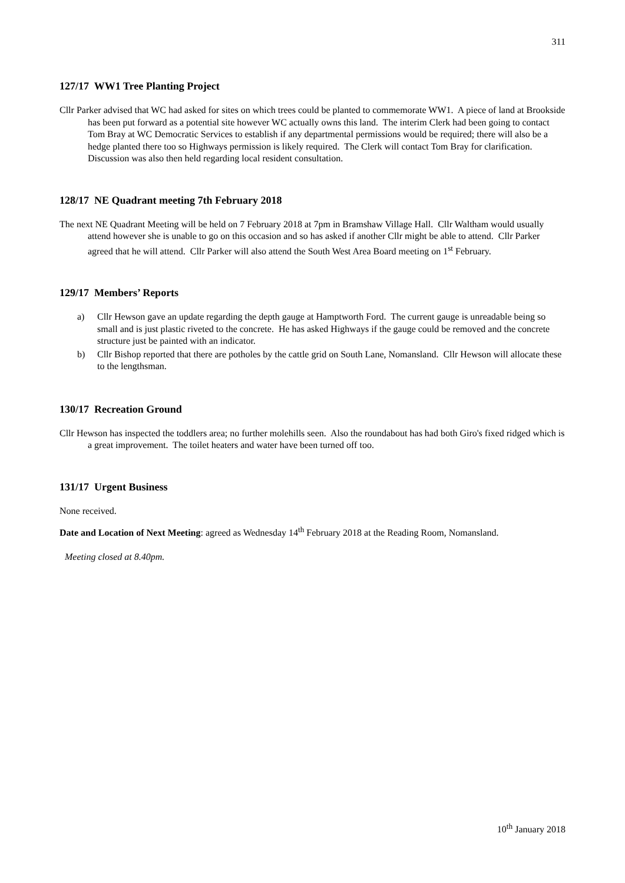311
127/17 WW1 Tree Planting Project
Cllr Parker advised that WC had asked for sites on which trees could be planted to commemorate WW1. A piece of land at Brookside has been put forward as a potential site however WC actually owns this land. The interim Clerk had been going to contact Tom Bray at WC Democratic Services to establish if any departmental permissions would be required; there will also be a hedge planted there too so Highways permission is likely required. The Clerk will contact Tom Bray for clarification. Discussion was also then held regarding local resident consultation.
128/17 NE Quadrant meeting 7th February 2018
The next NE Quadrant Meeting will be held on 7 February 2018 at 7pm in Bramshaw Village Hall. Cllr Waltham would usually attend however she is unable to go on this occasion and so has asked if another Cllr might be able to attend. Cllr Parker agreed that he will attend. Cllr Parker will also attend the South West Area Board meeting on 1<sup>st</sup> February.
129/17 Members’ Reports
a) Cllr Hewson gave an update regarding the depth gauge at Hamptworth Ford. The current gauge is unreadable being so small and is just plastic riveted to the concrete. He has asked Highways if the gauge could be removed and the concrete structure just be painted with an indicator.
b) Cllr Bishop reported that there are potholes by the cattle grid on South Lane, Nomansland. Cllr Hewson will allocate these to the lengthsman.
130/17 Recreation Ground
Cllr Hewson has inspected the toddlers area; no further molehills seen. Also the roundabout has had both Giro's fixed ridged which is a great improvement. The toilet heaters and water have been turned off too.
131/17 Urgent Business
None received.
Date and Location of Next Meeting: agreed as Wednesday 14<sup>th</sup> February 2018 at the Reading Room, Nomansland.
Meeting closed at 8.40pm.
10<sup>th</sup> January 2018